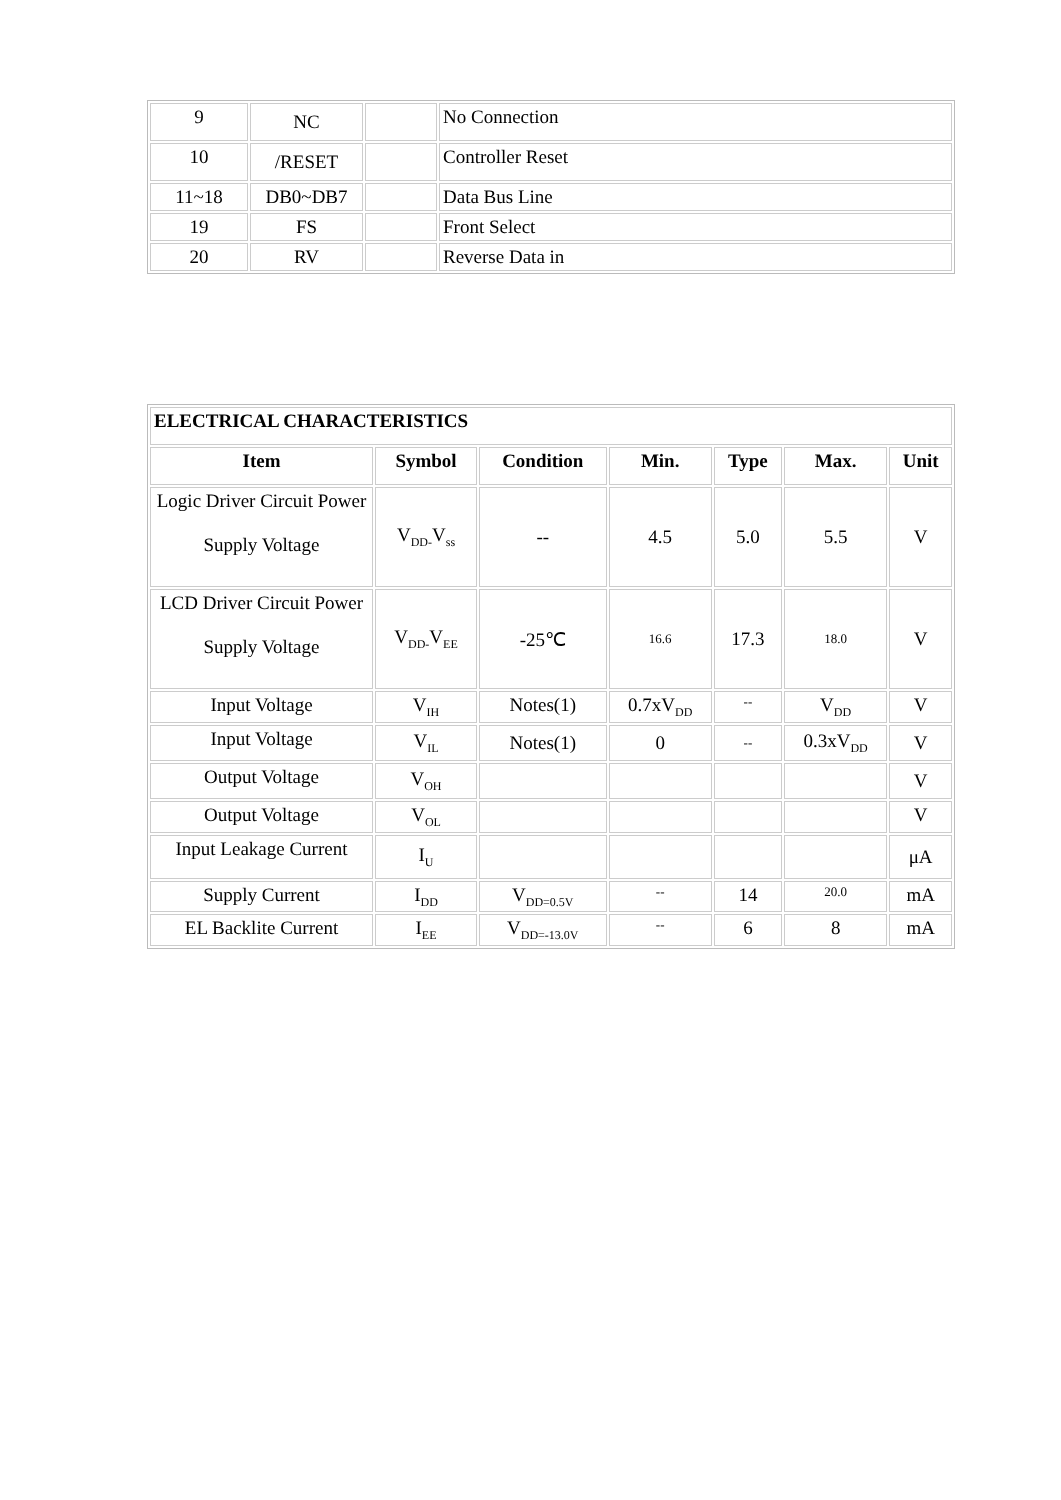| 9 | NC | | No Connection |
| 10 | /RESET | | Controller Reset |
| 11~18 | DB0~DB7 | | Data Bus Line |
| 19 | FS | | Front Select |
| 20 | RV | | Reverse Data in |
| ELECTRICAL CHARACTERISTICS | | | | | | |
| --- | --- | --- | --- | --- | --- | --- |
| Item | Symbol | Condition | Min. | Type | Max. | Unit |
| Logic Driver Circuit Power Supply Voltage | V<sub>DD-</sub>V<sub>ss</sub> | -- | 4.5 | 5.0 | 5.5 | V |
| LCD Driver Circuit Power Supply Voltage | V<sub>DD-</sub>V<sub>EE</sub> | -25℃ | 16.6 | 17.3 | 18.0 | V |
| Input Voltage | V<sub>IH</sub> | Notes(1) | 0.7xV<sub>DD</sub> | -- | V<sub>DD</sub> | V |
| Input Voltage | V<sub>IL</sub> | Notes(1) | 0 | -- | 0.3xV<sub>DD</sub> | V |
| Output Voltage | V<sub>OH</sub> | | | | | V |
| Output Voltage | V<sub>OL</sub> | | | | | V |
| Input Leakage Current | I<sub>U</sub> | | | | | μA |
| Supply Current | I<sub>DD</sub> | V<sub>DD=0.5V</sub> | -- | 14 | 20.0 | mA |
| EL Backlite Current | I<sub>EE</sub> | V<sub>DD=-13.0V</sub> | -- | 6 | 8 | mA |